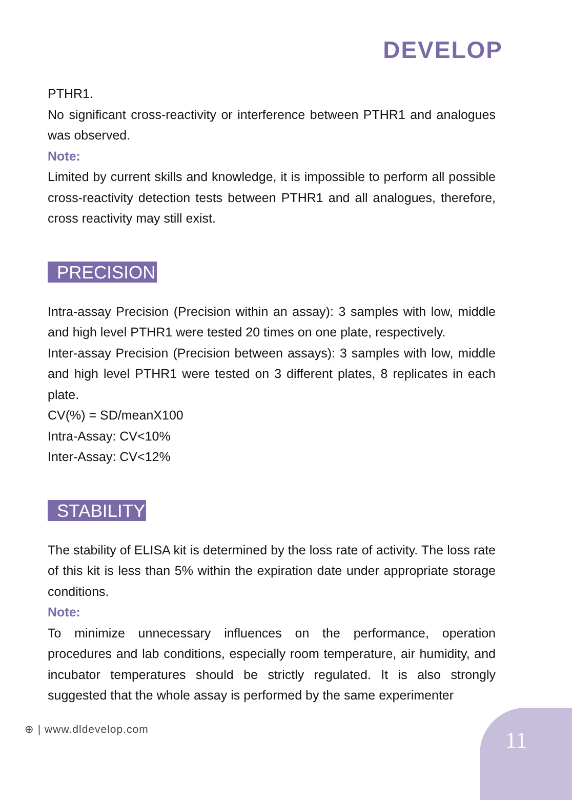DEVELOP
PTHR1.
No significant cross-reactivity or interference between PTHR1 and analogues was observed.
Note:
Limited by current skills and knowledge, it is impossible to perform all possible cross-reactivity detection tests between PTHR1 and all analogues, therefore, cross reactivity may still exist.
PRECISION
Intra-assay Precision (Precision within an assay): 3 samples with low, middle and high level PTHR1 were tested 20 times on one plate, respectively.
Inter-assay Precision (Precision between assays): 3 samples with low, middle and high level PTHR1 were tested on 3 different plates, 8 replicates in each plate.
CV(%) = SD/meanX100
Intra-Assay: CV<10%
Inter-Assay: CV<12%
STABILITY
The stability of ELISA kit is determined by the loss rate of activity. The loss rate of this kit is less than 5% within the expiration date under appropriate storage conditions.
Note:
To minimize unnecessary influences on the performance, operation procedures and lab conditions, especially room temperature, air humidity, and incubator temperatures should be strictly regulated. It is also strongly suggested that the whole assay is performed by the same experimenter
⊕ | www.dldevelop.com
11